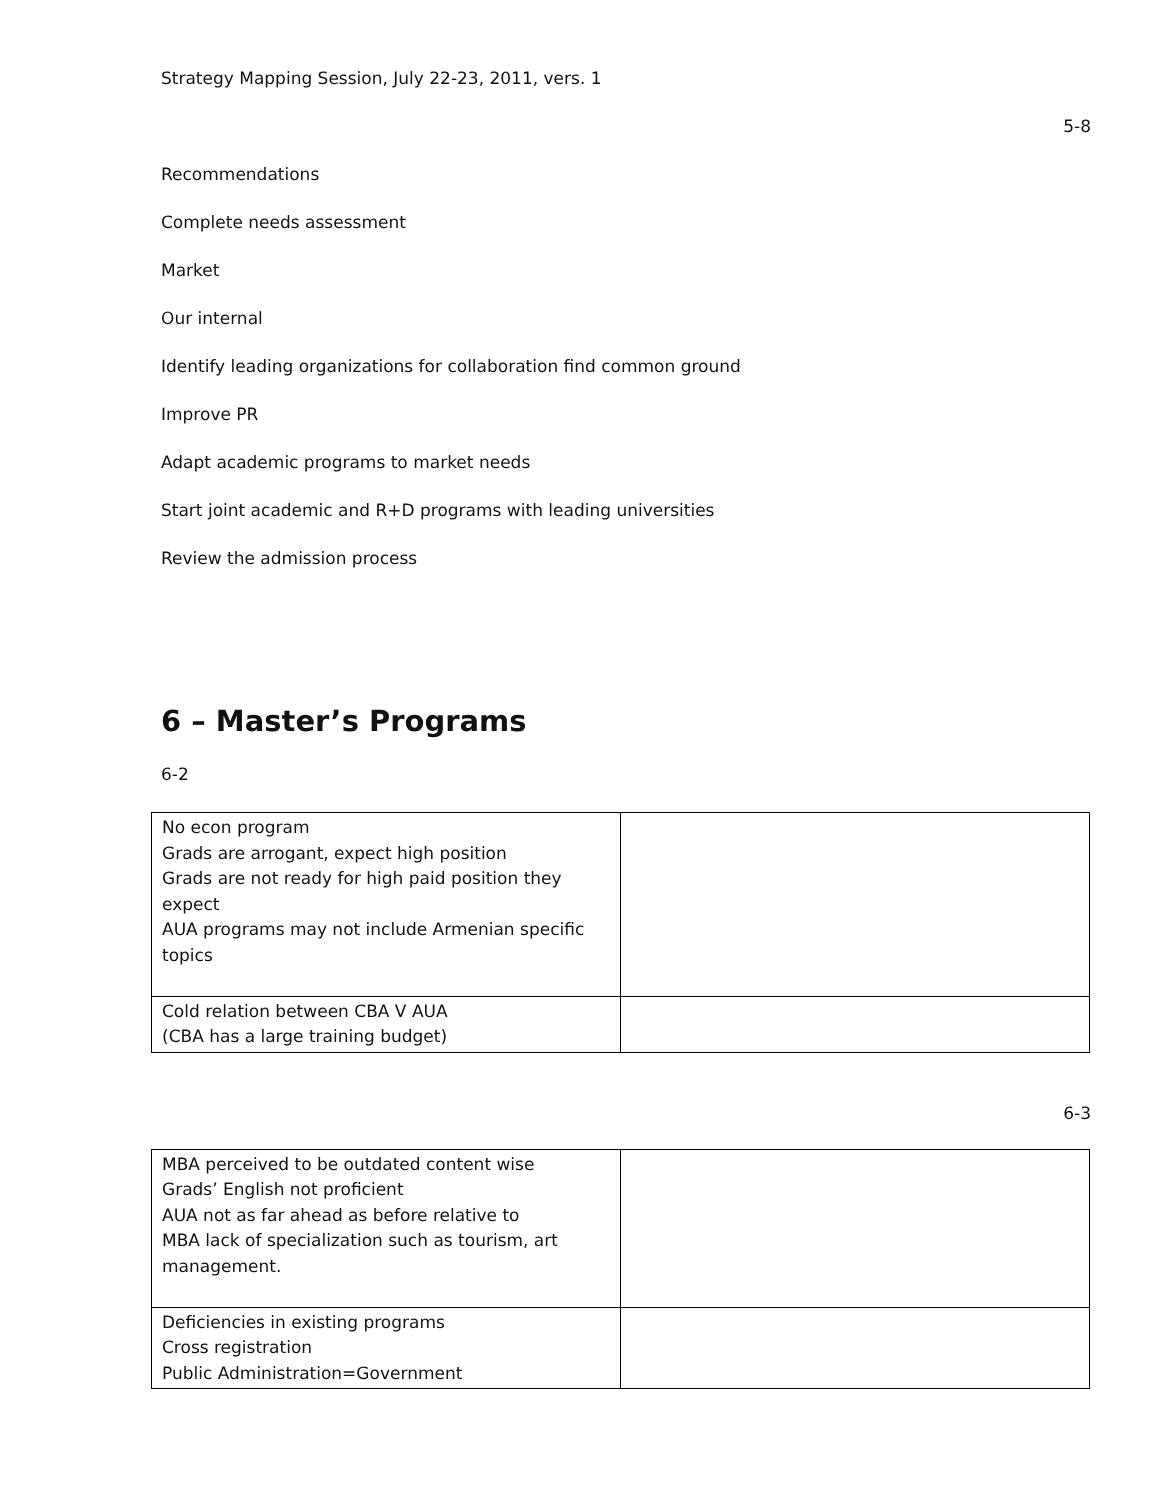Strategy Mapping Session, July 22-23, 2011, vers. 1
5-8
Recommendations
Complete needs assessment
Market
Our internal
Identify leading organizations for collaboration find common ground
Improve PR
Adapt academic programs to market needs
Start joint academic and R+D programs with leading universities
Review the admission process
6 – Master’s Programs
6-2
| No econ program Grads are arrogant, expect high position Grads are not ready for high paid position they expect AUA programs may not include Armenian specific topics | |
| Cold relation between CBA V AUA (CBA has a large training budget) | |
6-3
| MBA perceived to be outdated content wise Grads’ English not proficient AUA not as far ahead as before relative to MBA lack of specialization such as tourism, art management. | |
| Deficiencies in existing programs Cross registration Public Administration=Government | |